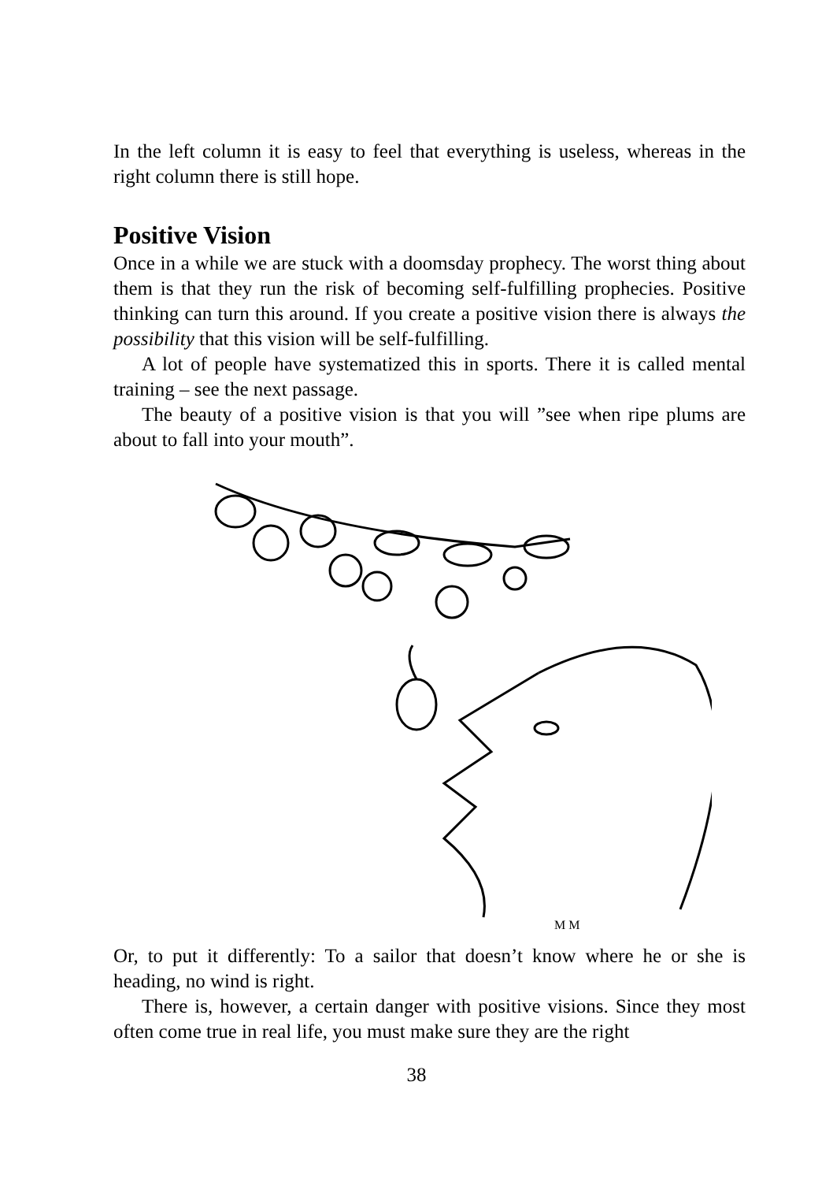In the left column it is easy to feel that everything is useless, whereas in the right column there is still hope.
Positive Vision
Once in a while we are stuck with a doomsday prophecy. The worst thing about them is that they run the risk of becoming self-fulfilling prophecies. Positive thinking can turn this around. If you create a positive vision there is always the possibility that this vision will be self-fulfilling.
A lot of people have systematized this in sports. There it is called mental training – see the next passage.
The beauty of a positive vision is that you will ”see when ripe plums are about to fall into your mouth”.
M M
Or, to put it differently: To a sailor that doesn’t know where he or she is heading, no wind is right.
There is, however, a certain danger with positive visions. Since they most often come true in real life, you must make sure they are the right
38